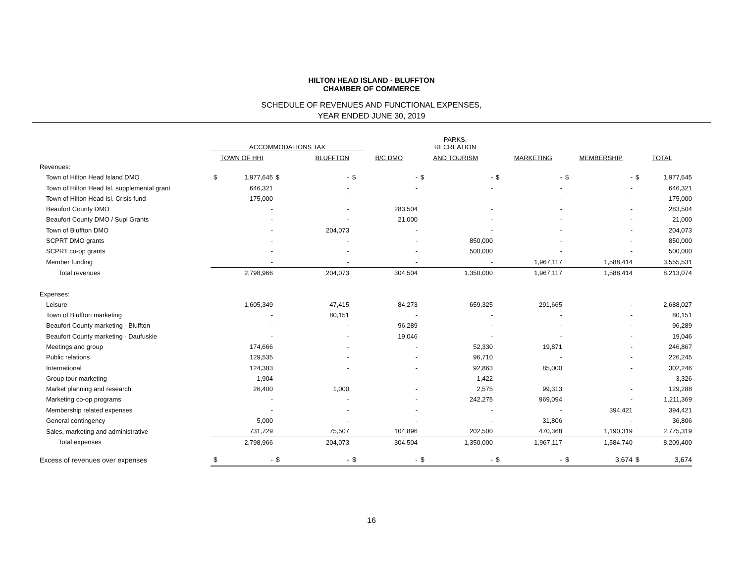HILTON HEAD ISLAND - BLUFFTON
CHAMBER OF COMMERCE
SCHEDULE OF REVENUES AND FUNCTIONAL EXPENSES,
YEAR ENDED JUNE 30, 2019
| | ACCOMMODATIONS TAX | | | | | | PARKS, RECREATION | | | | | | | |
| --- | --- | --- | --- | --- | --- | --- | --- | --- | --- | --- | --- | --- | --- | --- |
| | TOWN OF HHI | | BLUFFTON | | B/C DMO | | AND TOURISM | | MARKETING | | MEMBERSHIP | | TOTAL | |
| Revenues: | | | | | | | | | | | | | | |
| Town of Hilton Head Island DMO | $ | 1,977,645 | $ | - | $ | - | $ | - | $ | - | $ | - | $ | 1,977,645 |
| Town of Hilton Head Isl. supplemental grant | | 646,321 | | - | | - | | - | | - | | - | | 646,321 |
| Town of Hilton Head Isl. Crisis fund | | 175,000 | | - | | - | | - | | - | | - | | 175,000 |
| Beaufort County DMO | | - | | - | | 283,504 | | - | | - | | - | | 283,504 |
| Beaufort County DMO / Supl Grants | | - | | - | | 21,000 | | - | | - | | - | | 21,000 |
| Town of Bluffton DMO | | - | | 204,073 | | - | | - | | - | | - | | 204,073 |
| SCPRT DMO grants | | - | | - | | - | | 850,000 | | - | | - | | 850,000 |
| SCPRT co-op grants | | - | | - | | - | | 500,000 | | - | | - | | 500,000 |
| Member funding | | - | | - | | - | | - | | 1,967,117 | | 1,588,414 | | 3,555,531 |
| Total revenues | | 2,798,966 | | 204,073 | | 304,504 | | 1,350,000 | | 1,967,117 | | 1,588,414 | | 8,213,074 |
| Expenses: | | | | | | | | | | | | | | |
| Leisure | | 1,605,349 | | 47,415 | | 84,273 | | 659,325 | | 291,665 | | - | | 2,688,027 |
| Town of Bluffton marketing | | - | | 80,151 | | - | | - | | - | | - | | 80,151 |
| Beaufort County marketing - Bluffton | | - | | - | | 96,289 | | - | | - | | - | | 96,289 |
| Beaufort County marketing - Daufuskie | | - | | - | | 19,046 | | - | | - | | - | | 19,046 |
| Meetings and group | | 174,666 | | - | | - | | 52,330 | | 19,871 | | - | | 246,867 |
| Public relations | | 129,535 | | - | | - | | 96,710 | | - | | - | | 226,245 |
| International | | 124,383 | | - | | - | | 92,863 | | 85,000 | | - | | 302,246 |
| Group tour marketing | | 1,904 | | - | | - | | 1,422 | | - | | - | | 3,326 |
| Market planning and research | | 26,400 | | 1,000 | | - | | 2,575 | | 99,313 | | - | | 129,288 |
| Marketing co-op programs | | - | | - | | - | | 242,275 | | 969,094 | | - | | 1,211,369 |
| Membership related expenses | | - | | - | | - | | - | | - | | 394,421 | | 394,421 |
| General contingency | | 5,000 | | - | | - | | - | | 31,806 | | - | | 36,806 |
| Sales, marketing and administrative | | 731,729 | | 75,507 | | 104,896 | | 202,500 | | 470,368 | | 1,190,319 | | 2,775,319 |
| Total expenses | | 2,798,966 | | 204,073 | | 304,504 | | 1,350,000 | | 1,967,117 | | 1,584,740 | | 8,209,400 |
| Excess of revenues over expenses | $ | - | $ | - | $ | - | $ | - | $ | - | $ | 3,674 | $ | 3,674 |
16